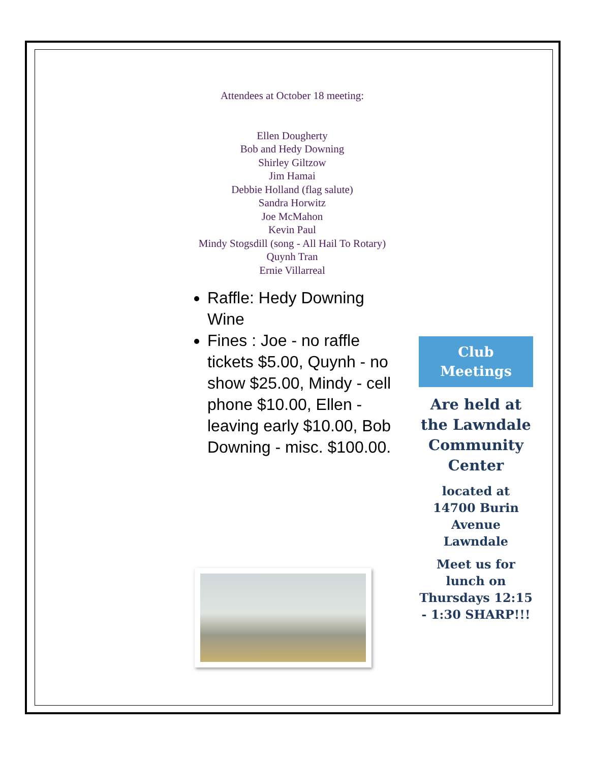Attendees at October 18 meeting:
Ellen Dougherty
Bob and Hedy Downing
Shirley Giltzow
Jim Hamai
Debbie Holland (flag salute)
Sandra Horwitz
Joe McMahon
Kevin Paul
Mindy Stogsdill (song - All Hail To Rotary)
Quynh Tran
Ernie Villarreal
Raffle: Hedy Downing Wine
Fines : Joe - no raffle tickets $5.00, Quynh - no show $25.00, Mindy - cell phone $10.00, Ellen - leaving early $10.00, Bob Downing - misc. $100.00.
Club
Meetings
Are held at the Lawndale Community Center
located at 14700 Burin Avenue Lawndale
Meet us for lunch on Thursdays 12:15 - 1:30 SHARP!!!